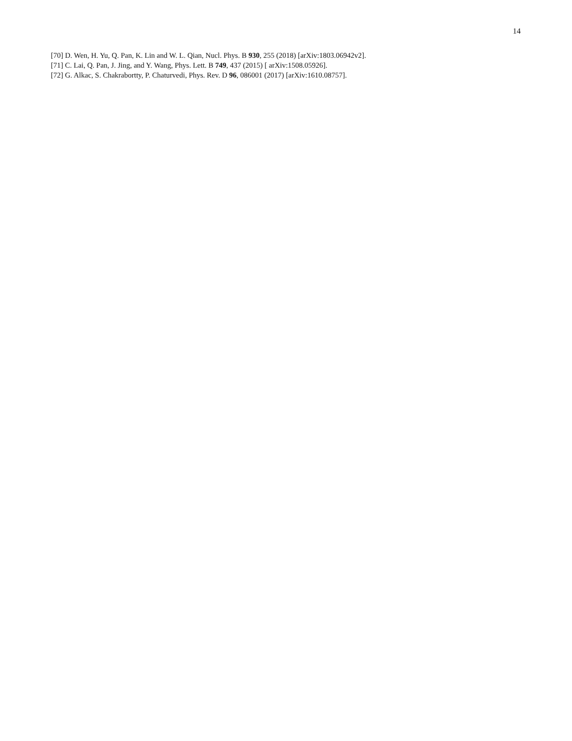14
[70] D. Wen, H. Yu, Q. Pan, K. Lin and W. L. Qian, Nucl. Phys. B 930, 255 (2018) [arXiv:1803.06942v2].
[71] C. Lai, Q. Pan, J. Jing, and Y. Wang, Phys. Lett. B 749, 437 (2015) [ arXiv:1508.05926].
[72] G. Alkac, S. Chakrabortty, P. Chaturvedi, Phys. Rev. D 96, 086001 (2017) [arXiv:1610.08757].